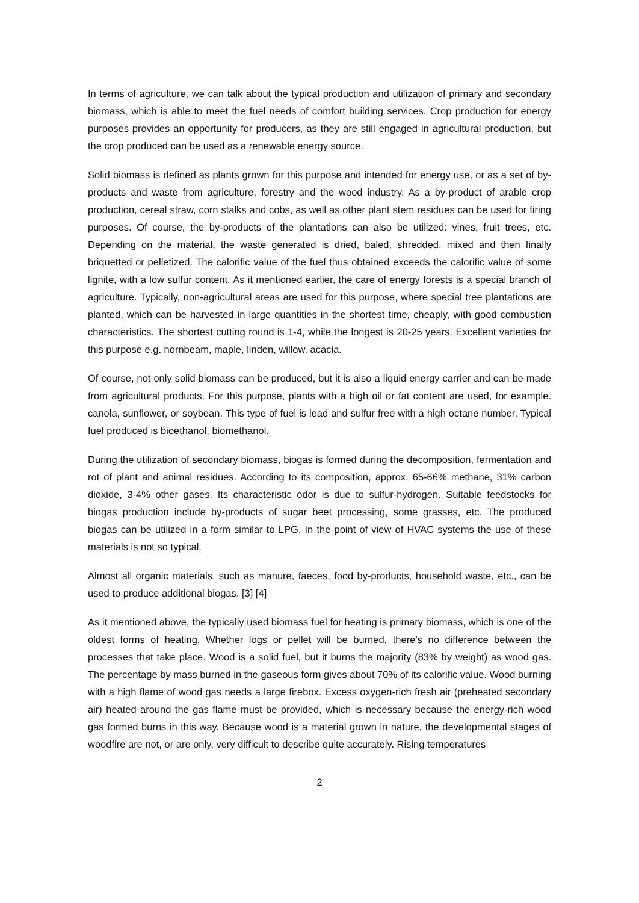In terms of agriculture, we can talk about the typical production and utilization of primary and secondary biomass, which is able to meet the fuel needs of comfort building services. Crop production for energy purposes provides an opportunity for producers, as they are still engaged in agricultural production, but the crop produced can be used as a renewable energy source.
Solid biomass is defined as plants grown for this purpose and intended for energy use, or as a set of by-products and waste from agriculture, forestry and the wood industry. As a by-product of arable crop production, cereal straw, corn stalks and cobs, as well as other plant stem residues can be used for firing purposes. Of course, the by-products of the plantations can also be utilized: vines, fruit trees, etc. Depending on the material, the waste generated is dried, baled, shredded, mixed and then finally briquetted or pelletized. The calorific value of the fuel thus obtained exceeds the calorific value of some lignite, with a low sulfur content. As it mentioned earlier, the care of energy forests is a special branch of agriculture. Typically, non-agricultural areas are used for this purpose, where special tree plantations are planted, which can be harvested in large quantities in the shortest time, cheaply, with good combustion characteristics. The shortest cutting round is 1-4, while the longest is 20-25 years. Excellent varieties for this purpose e.g. hornbeam, maple, linden, willow, acacia.
Of course, not only solid biomass can be produced, but it is also a liquid energy carrier and can be made from agricultural products. For this purpose, plants with a high oil or fat content are used, for example. canola, sunflower, or soybean. This type of fuel is lead and sulfur free with a high octane number. Typical fuel produced is bioethanol, biomethanol.
During the utilization of secondary biomass, biogas is formed during the decomposition, fermentation and rot of plant and animal residues. According to its composition, approx. 65-66% methane, 31% carbon dioxide, 3-4% other gases. Its characteristic odor is due to sulfur-hydrogen. Suitable feedstocks for biogas production include by-products of sugar beet processing, some grasses, etc. The produced biogas can be utilized in a form similar to LPG. In the point of view of HVAC systems the use of these materials is not so typical.
Almost all organic materials, such as manure, faeces, food by-products, household waste, etc., can be used to produce additional biogas. [3] [4]
As it mentioned above, the typically used biomass fuel for heating is primary biomass, which is one of the oldest forms of heating. Whether logs or pellet will be burned, there’s no difference between the processes that take place. Wood is a solid fuel, but it burns the majority (83% by weight) as wood gas. The percentage by mass burned in the gaseous form gives about 70% of its calorific value. Wood burning with a high flame of wood gas needs a large firebox. Excess oxygen-rich fresh air (preheated secondary air) heated around the gas flame must be provided, which is necessary because the energy-rich wood gas formed burns in this way. Because wood is a material grown in nature, the developmental stages of woodfire are not, or are only, very difficult to describe quite accurately. Rising temperatures
2